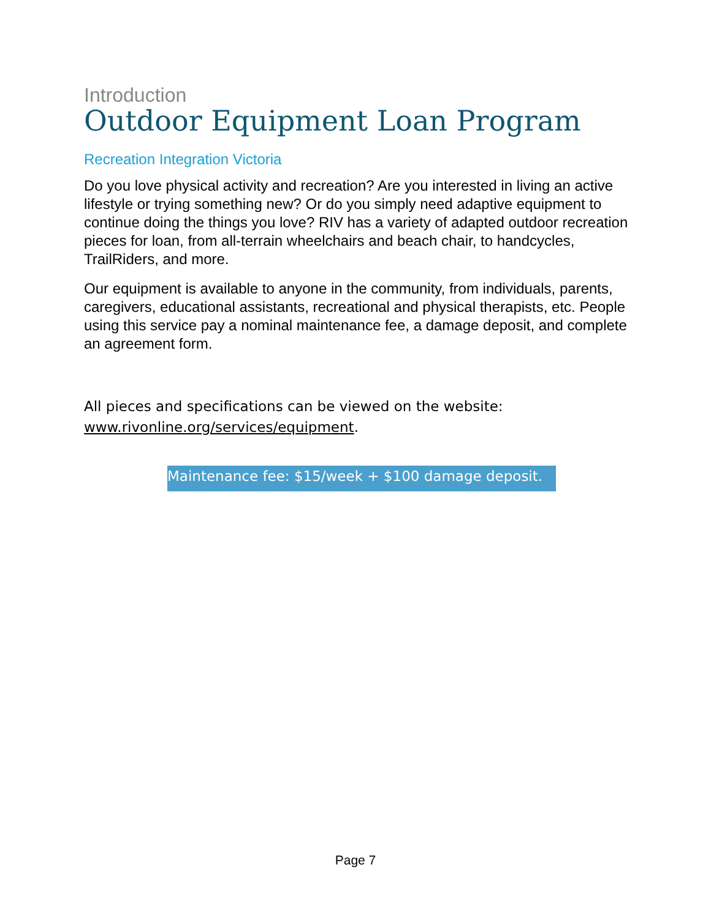Introduction
Outdoor Equipment Loan Program
Recreation Integration Victoria
Do you love physical activity and recreation? Are you interested in living an active lifestyle or trying something new? Or do you simply need adaptive equipment to continue doing the things you love? RIV has a variety of adapted outdoor recreation pieces for loan, from all-terrain wheelchairs and beach chair, to handcycles, TrailRiders, and more.
Our equipment is available to anyone in the community, from individuals, parents, caregivers, educational assistants, recreational and physical therapists, etc. People using this service pay a nominal maintenance fee, a damage deposit, and complete an agreement form.
All pieces and specifications can be viewed on the website:
www.rivonline.org/services/equipment.
Maintenance fee: $15/week + $100 damage deposit.
Page 7